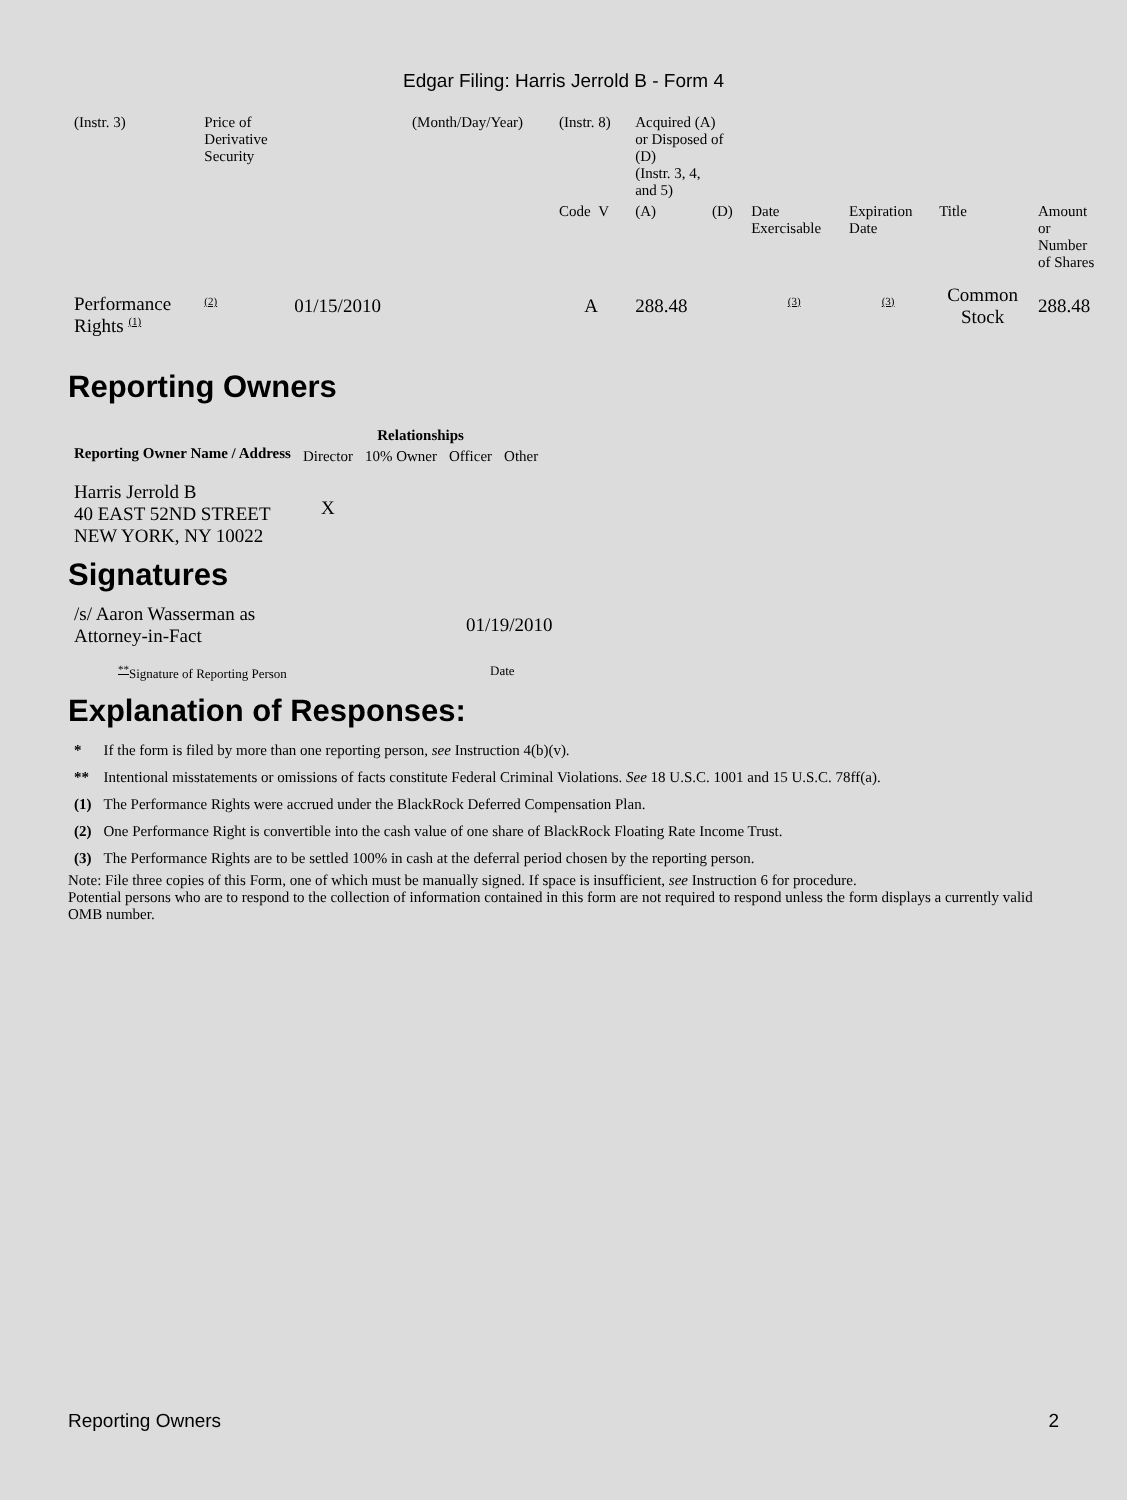Edgar Filing: Harris Jerrold B - Form 4
| (Instr. 3) | Price of Derivative Security | | (Month/Day/Year) | (Instr. 8) | Acquired (A) or Disposed of (D) (Instr. 3, 4, and 5) | | | | | | |
| | | | | Code V | (A) | (D) | Date Exercisable | Expiration Date | Title | Amount or Number of Shares | |
| Performance Rights <sup>(1)</sup> | <sup>(2)</sup> | 01/15/2010 | | A | 288.48 | | <sup>(3)</sup> | <sup>(3)</sup> | Common Stock | 288.48 | |
Reporting Owners
| Reporting Owner Name / Address | Relationships | | | |
| --- | --- | --- | --- | --- |
| | Director | 10% Owner | Officer | Other |
| Harris Jerrold B 40 EAST 52ND STREET NEW YORK, NY 10022 | X | | | |
Signatures
| /s/ Aaron Wasserman as Attorney-in-Fact | 01/19/2010 |
| <sup>**</sup> Signature of Reporting Person | Date |
Explanation of Responses:
| * | If the form is filed by more than one reporting person, see Instruction 4(b)(v). |
| ** | Intentional misstatements or omissions of facts constitute Federal Criminal Violations. See 18 U.S.C. 1001 and 15 U.S.C. 78ff(a). |
| (1) | The Performance Rights were accrued under the BlackRock Deferred Compensation Plan. |
| (2) | One Performance Right is convertible into the cash value of one share of BlackRock Floating Rate Income Trust. |
| (3) | The Performance Rights are to be settled 100% in cash at the deferral period chosen by the reporting person. |
Note: File three copies of this Form, one of which must be manually signed. If space is insufficient, see Instruction 6 for procedure.
Potential persons who are to respond to the collection of information contained in this form are not required to respond unless the form displays a currently valid OMB number.
Reporting Owners 2